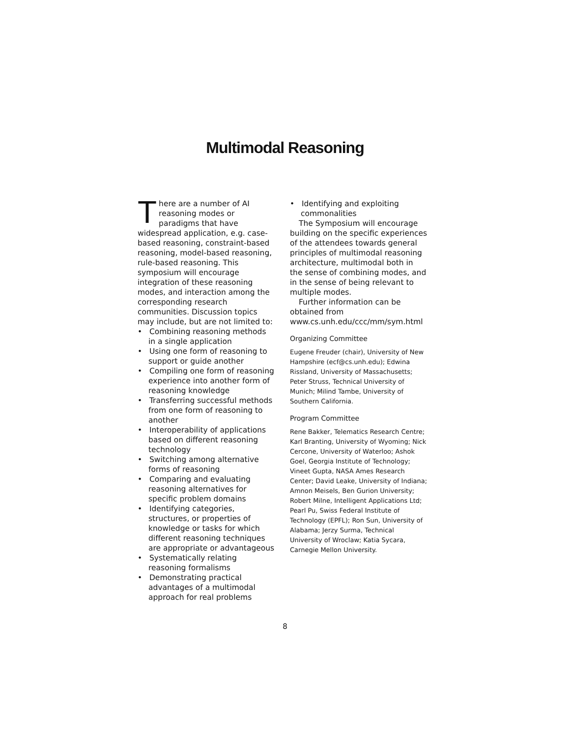Multimodal Reasoning
There are a number of AI reasoning modes or paradigms that have widespread application, e.g. case-based reasoning, constraint-based reasoning, model-based reasoning, rule-based reasoning. This symposium will encourage integration of these reasoning modes, and interaction among the corresponding research communities. Discussion topics may include, but are not limited to:
• Combining reasoning methods in a single application
• Using one form of reasoning to support or guide another
• Compiling one form of reasoning experience into another form of reasoning knowledge
• Transferring successful methods from one form of reasoning to another
• Interoperability of applications based on different reasoning technology
• Switching among alternative forms of reasoning
• Comparing and evaluating reasoning alternatives for specific problem domains
• Identifying categories, structures, or properties of knowledge or tasks for which different reasoning techniques are appropriate or advantageous
• Systematically relating reasoning formalisms
• Demonstrating practical advantages of a multimodal approach for real problems
• Identifying and exploiting commonalities
The Symposium will encourage building on the specific experiences of the attendees towards general principles of multimodal reasoning architecture, multimodal both in the sense of combining modes, and in the sense of being relevant to multiple modes.
Further information can be obtained from www.cs.unh.edu/ccc/mm/sym.html
Organizing Committee
Eugene Freuder (chair), University of New Hampshire (ecf@cs.unh.edu); Edwina Rissland, University of Massachusetts; Peter Struss, Technical University of Munich; Milind Tambe, University of Southern California.
Program Committee
Rene Bakker, Telematics Research Centre; Karl Branting, University of Wyoming; Nick Cercone, University of Waterloo; Ashok Goel, Georgia Institute of Technology; Vineet Gupta, NASA Ames Research Center; David Leake, University of Indiana; Amnon Meisels, Ben Gurion University; Robert Milne, Intelligent Applications Ltd; Pearl Pu, Swiss Federal Institute of Technology (EPFL); Ron Sun, University of Alabama; Jerzy Surma, Technical University of Wroclaw; Katia Sycara, Carnegie Mellon University.
8